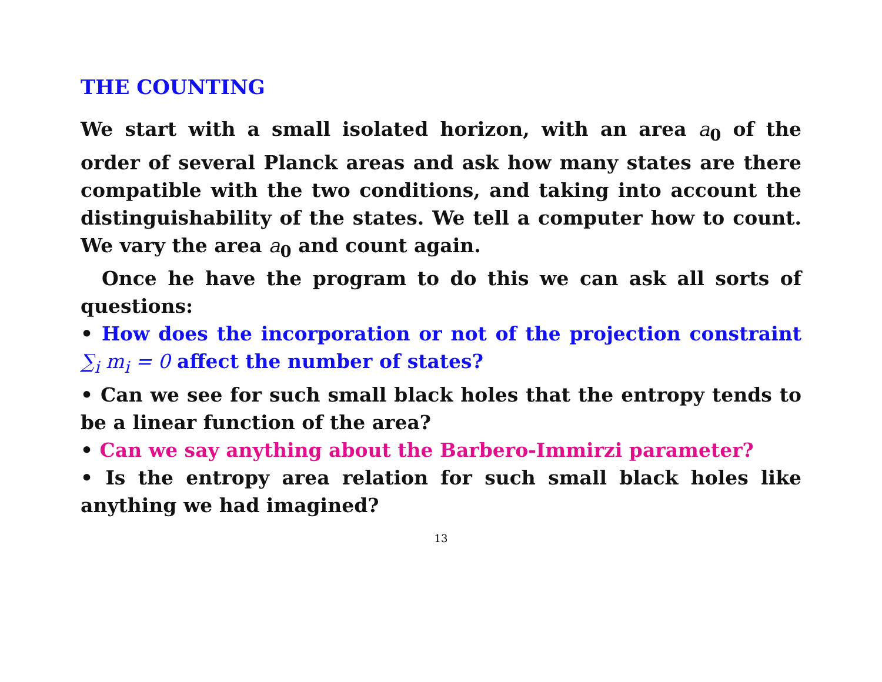THE COUNTING
We start with a small isolated horizon, with an area a<sub>0</sub> of the order of several Planck areas and ask how many states are there compatible with the two conditions, and taking into account the distinguishability of the states. We tell a computer how to count. We vary the area a<sub>0</sub> and count again.
Once he have the program to do this we can ask all sorts of questions:
• How does the incorporation or not of the projection constraint ∑<sub>i</sub> m<sub>i</sub> = 0 affect the number of states?
• Can we see for such small black holes that the entropy tends to be a linear function of the area?
• Can we say anything about the Barbero-Immirzi parameter?
• Is the entropy area relation for such small black holes like anything we had imagined?
13